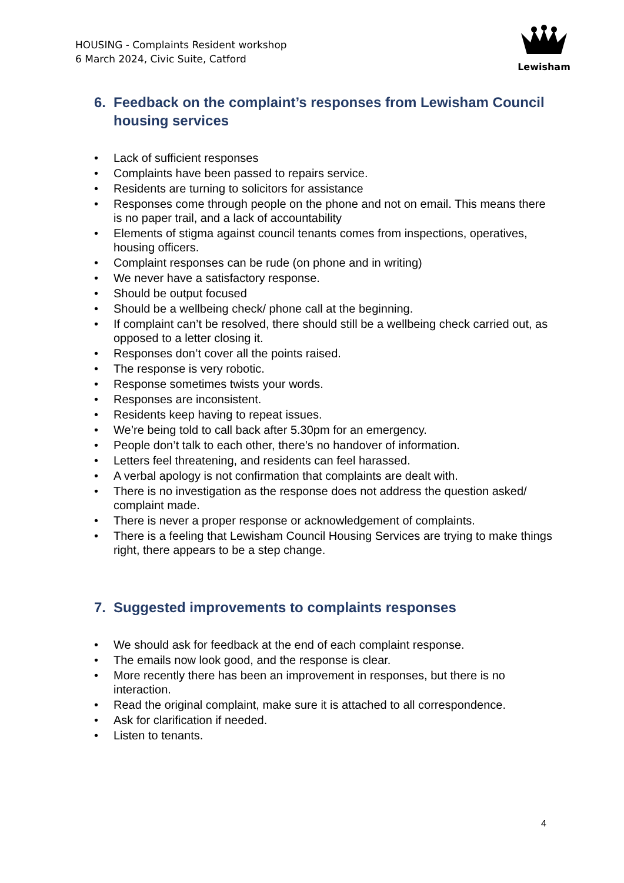HOUSING - Complaints Resident workshop
6 March 2024, Civic Suite, Catford
Lewisham
6. Feedback on the complaint’s responses from Lewisham Council housing services
• Lack of sufficient responses
• Complaints have been passed to repairs service.
• Residents are turning to solicitors for assistance
• Responses come through people on the phone and not on email. This means there is no paper trail, and a lack of accountability
• Elements of stigma against council tenants comes from inspections, operatives, housing officers.
• Complaint responses can be rude (on phone and in writing)
• We never have a satisfactory response.
• Should be output focused
• Should be a wellbeing check/ phone call at the beginning.
• If complaint can’t be resolved, there should still be a wellbeing check carried out, as opposed to a letter closing it.
• Responses don’t cover all the points raised.
• The response is very robotic.
• Response sometimes twists your words.
• Responses are inconsistent.
• Residents keep having to repeat issues.
• We’re being told to call back after 5.30pm for an emergency.
• People don’t talk to each other, there’s no handover of information.
• Letters feel threatening, and residents can feel harassed.
• A verbal apology is not confirmation that complaints are dealt with.
• There is no investigation as the response does not address the question asked/ complaint made.
• There is never a proper response or acknowledgement of complaints.
• There is a feeling that Lewisham Council Housing Services are trying to make things right, there appears to be a step change.
7. Suggested improvements to complaints responses
• We should ask for feedback at the end of each complaint response.
• The emails now look good, and the response is clear.
• More recently there has been an improvement in responses, but there is no interaction.
• Read the original complaint, make sure it is attached to all correspondence.
• Ask for clarification if needed.
• Listen to tenants.
4